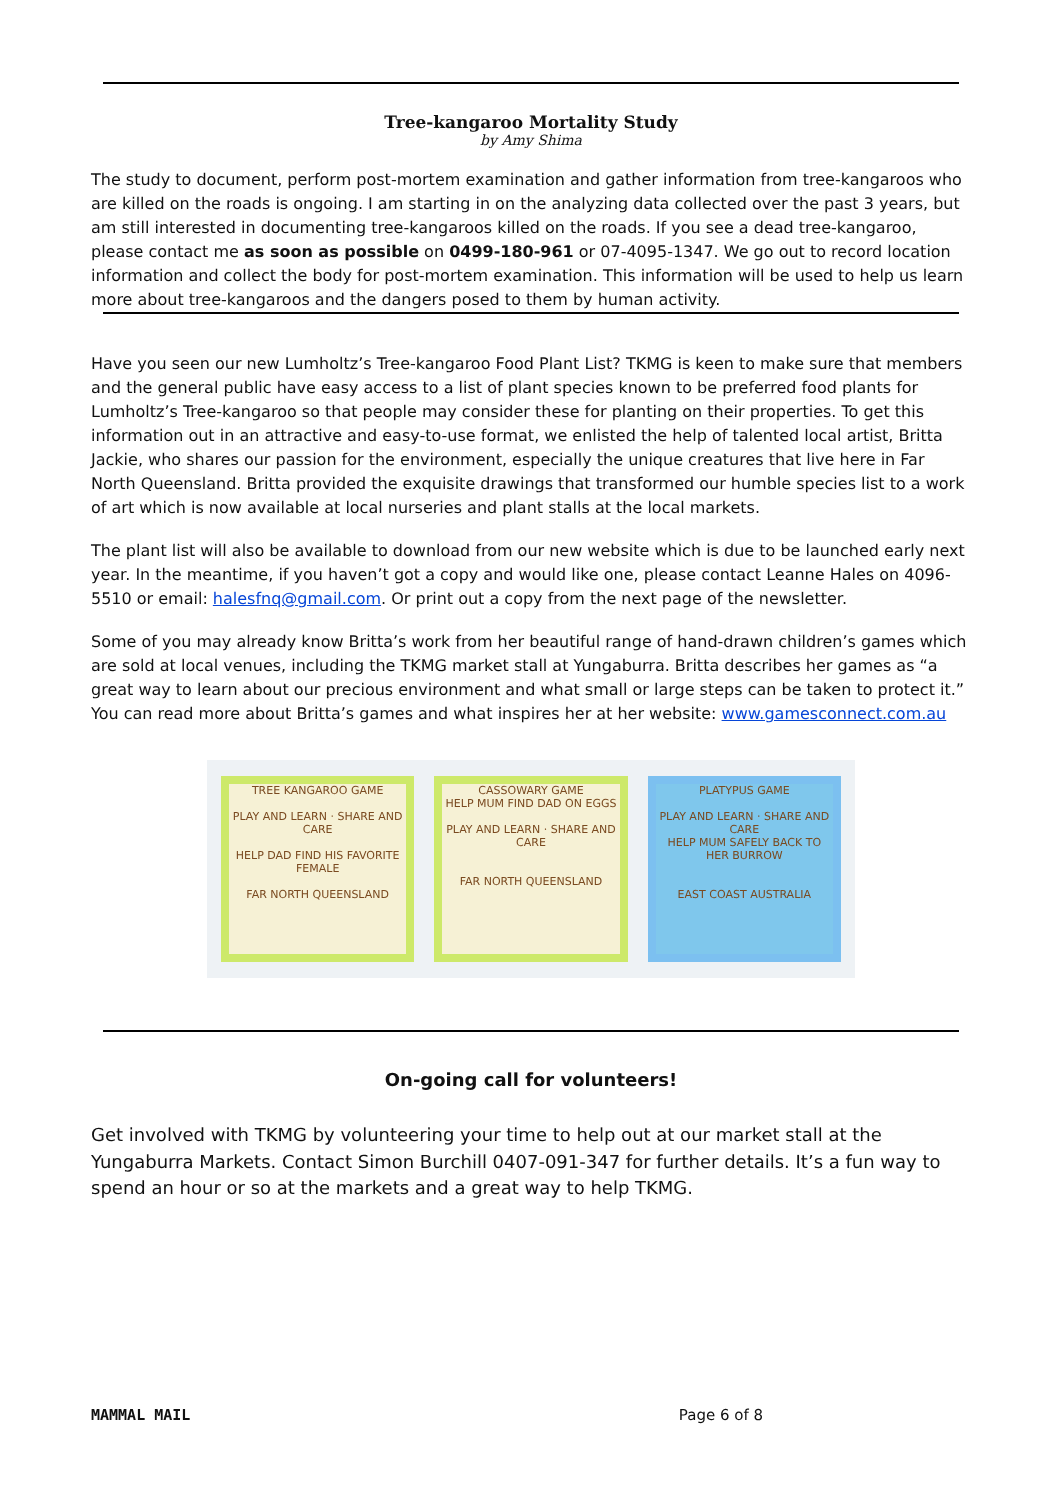Tree-kangaroo Mortality Study
by Amy Shima
The study to document, perform post-mortem examination and gather information from tree-kangaroos who are killed on the roads is ongoing. I am starting in on the analyzing data collected over the past 3 years, but am still interested in documenting tree-kangaroos killed on the roads. If you see a dead tree-kangaroo, please contact me as soon as possible on 0499-180-961 or 07-4095-1347. We go out to record location information and collect the body for post-mortem examination. This information will be used to help us learn more about tree-kangaroos and the dangers posed to them by human activity.
Have you seen our new Lumholtz’s Tree-kangaroo Food Plant List? TKMG is keen to make sure that members and the general public have easy access to a list of plant species known to be preferred food plants for Lumholtz’s Tree-kangaroo so that people may consider these for planting on their properties. To get this information out in an attractive and easy-to-use format, we enlisted the help of talented local artist, Britta Jackie, who shares our passion for the environment, especially the unique creatures that live here in Far North Queensland. Britta provided the exquisite drawings that transformed our humble species list to a work of art which is now available at local nurseries and plant stalls at the local markets.
The plant list will also be available to download from our new website which is due to be launched early next year. In the meantime, if you haven’t got a copy and would like one, please contact Leanne Hales on 4096-5510 or email: halesfnq@gmail.com. Or print out a copy from the next page of the newsletter.
Some of you may already know Britta’s work from her beautiful range of hand-drawn children’s games which are sold at local venues, including the TKMG market stall at Yungaburra. Britta describes her games as “a great way to learn about our precious environment and what small or large steps can be taken to protect it.” You can read more about Britta’s games and what inspires her at her website: www.gamesconnect.com.au
TREE KANGAROO GAME
PLAY AND LEARN · SHARE AND CARE
HELP DAD FIND HIS FAVORITE FEMALE
FAR NORTH QUEENSLAND
CASSOWARY GAME
HELP MUM FIND DAD ON EGGS
PLAY AND LEARN · SHARE AND CARE
FAR NORTH QUEENSLAND
PLATYPUS GAME
PLAY AND LEARN · SHARE AND CARE
HELP MUM SAFELY BACK TO HER BURROW
EAST COAST AUSTRALIA
On-going call for volunteers!
Get involved with TKMG by volunteering your time to help out at our market stall at the Yungaburra Markets. Contact Simon Burchill 0407-091-347 for further details. It’s a fun way to spend an hour or so at the markets and a great way to help TKMG.
MAMMAL MAIL Page 6 of 8